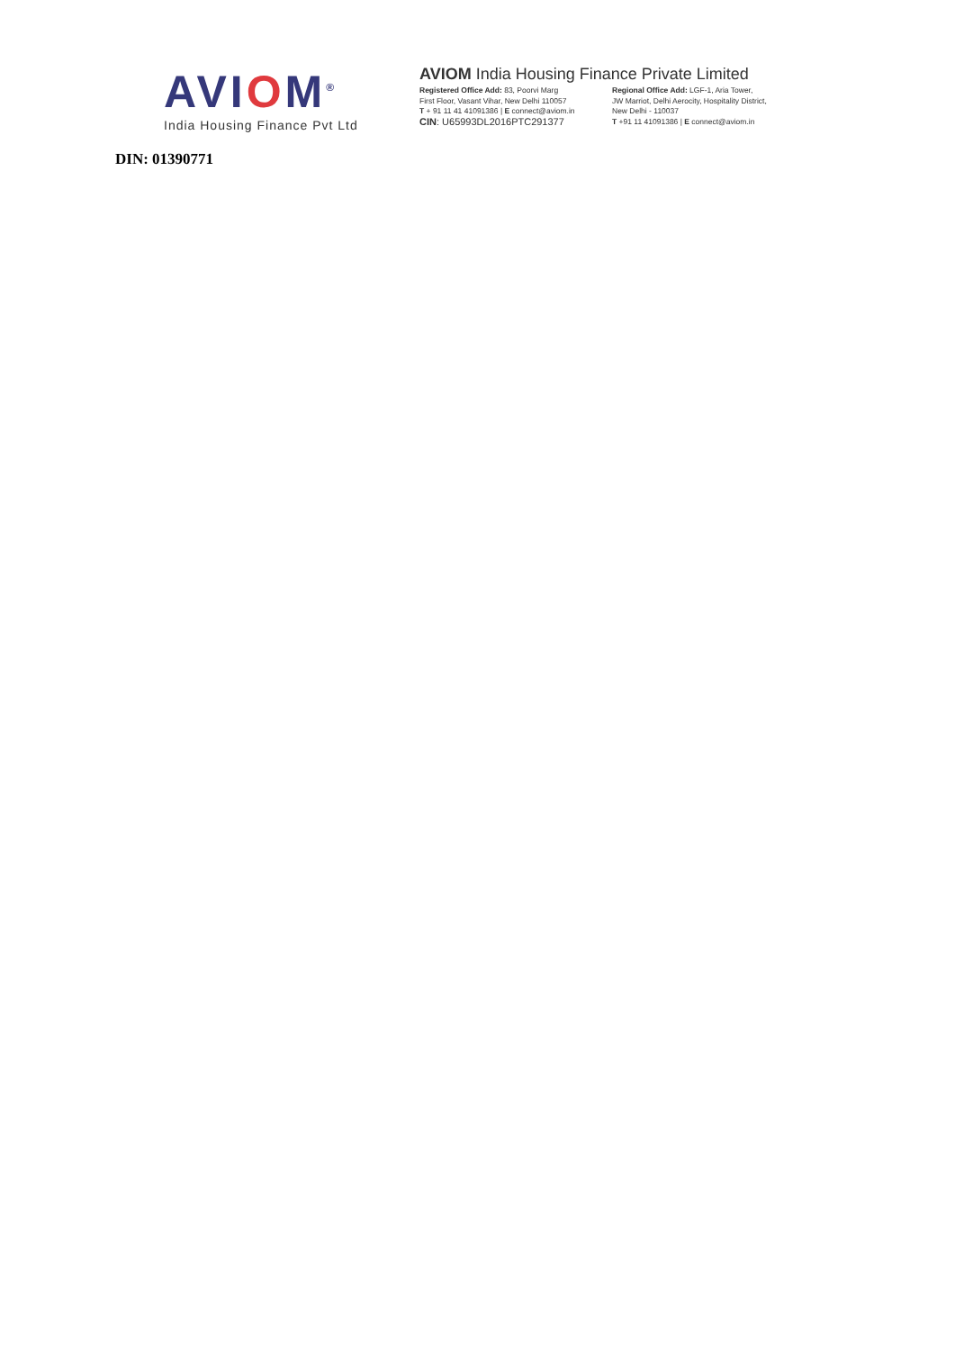AVIOM<sup>®</sup>
India Housing Finance Pvt Ltd
AVIOM India Housing Finance Private Limited
Registered Office Add: 83, Poorvi Marg
First Floor, Vasant Vihar, New Delhi 110057
T + 91 11 41 41091386 | E connect@aviom.in
CIN: U65993DL2016PTC291377
Regional Office Add: LGF-1, Aria Tower,
JW Marriot, Delhi Aerocity, Hospitality District,
New Delhi - 110037
T +91 11 41091386 | E connect@aviom.in
DIN: 01390771